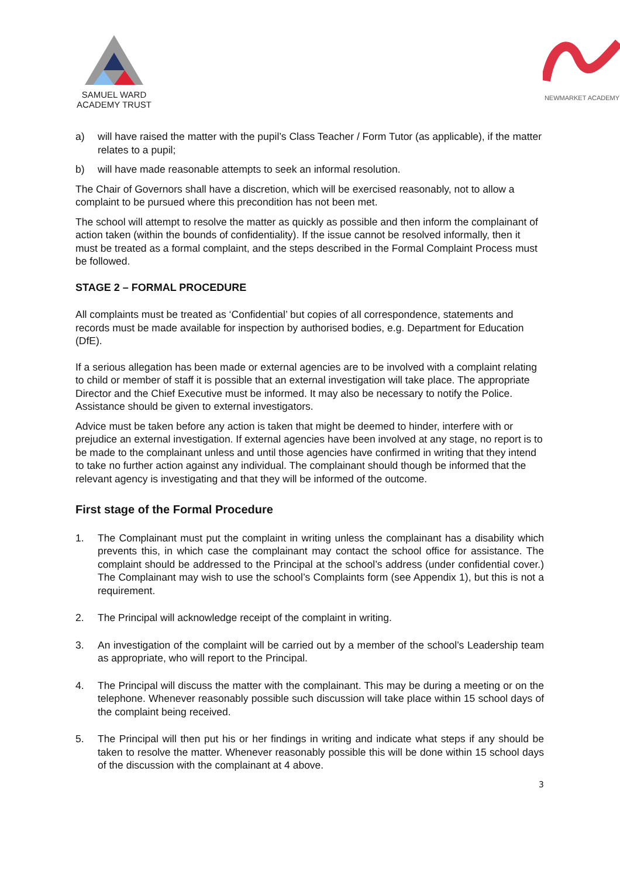SAMUEL WARD
ACADEMY TRUST
NEWMARKET ACADEMY
a) will have raised the matter with the pupil’s Class Teacher / Form Tutor (as applicable), if the matter relates to a pupil;
b) will have made reasonable attempts to seek an informal resolution.
The Chair of Governors shall have a discretion, which will be exercised reasonably, not to allow a complaint to be pursued where this precondition has not been met.
The school will attempt to resolve the matter as quickly as possible and then inform the complainant of action taken (within the bounds of confidentiality). If the issue cannot be resolved informally, then it must be treated as a formal complaint, and the steps described in the Formal Complaint Process must be followed.
STAGE 2 – FORMAL PROCEDURE
All complaints must be treated as ‘Confidential’ but copies of all correspondence, statements and records must be made available for inspection by authorised bodies, e.g. Department for Education (DfE).
If a serious allegation has been made or external agencies are to be involved with a complaint relating to child or member of staff it is possible that an external investigation will take place. The appropriate Director and the Chief Executive must be informed. It may also be necessary to notify the Police. Assistance should be given to external investigators.
Advice must be taken before any action is taken that might be deemed to hinder, interfere with or prejudice an external investigation. If external agencies have been involved at any stage, no report is to be made to the complainant unless and until those agencies have confirmed in writing that they intend to take no further action against any individual. The complainant should though be informed that the relevant agency is investigating and that they will be informed of the outcome.
First stage of the Formal Procedure
1. The Complainant must put the complaint in writing unless the complainant has a disability which prevents this, in which case the complainant may contact the school office for assistance. The complaint should be addressed to the Principal at the school’s address (under confidential cover.) The Complainant may wish to use the school’s Complaints form (see Appendix 1), but this is not a requirement.
2. The Principal will acknowledge receipt of the complaint in writing.
3. An investigation of the complaint will be carried out by a member of the school’s Leadership team as appropriate, who will report to the Principal.
4. The Principal will discuss the matter with the complainant. This may be during a meeting or on the telephone. Whenever reasonably possible such discussion will take place within 15 school days of the complaint being received.
5. The Principal will then put his or her findings in writing and indicate what steps if any should be taken to resolve the matter. Whenever reasonably possible this will be done within 15 school days of the discussion with the complainant at 4 above.
3